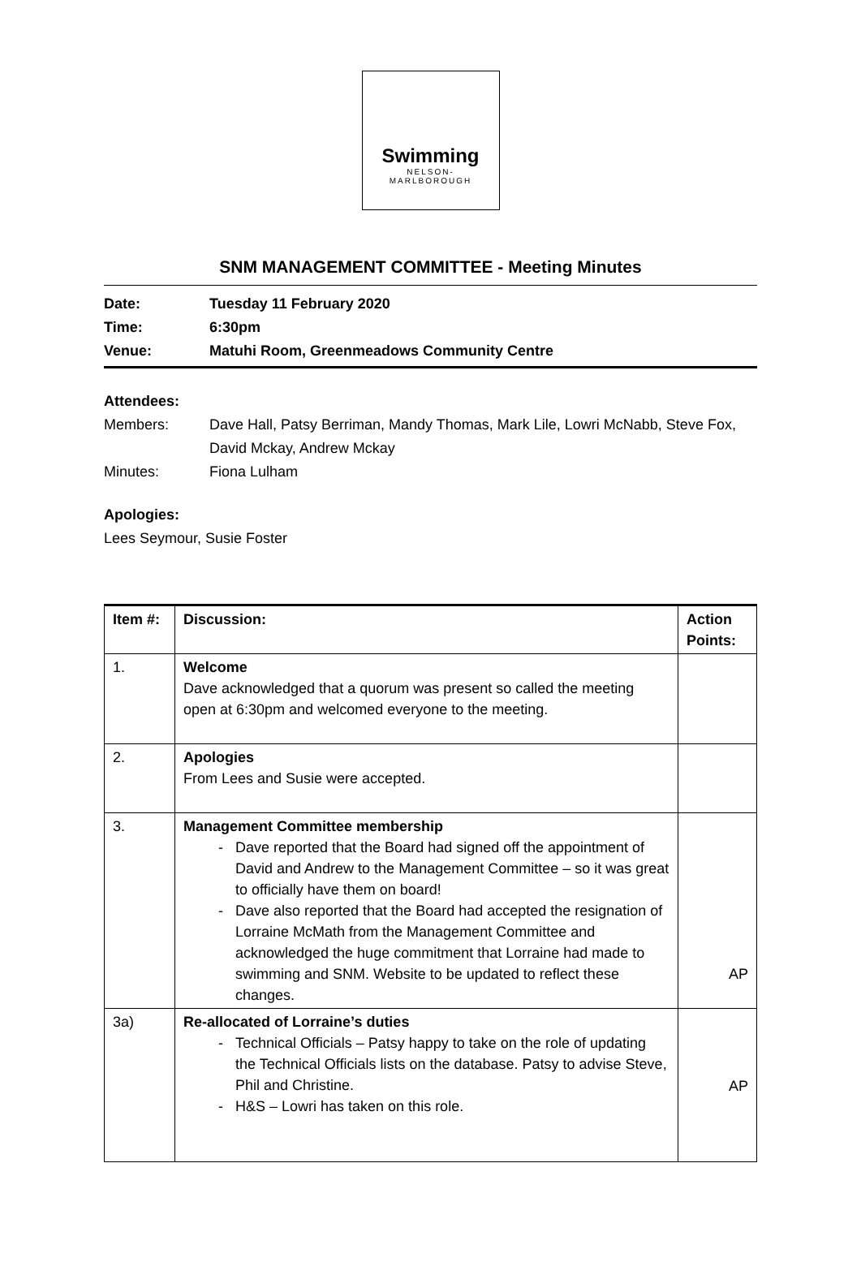Swimming
NELSON-
MARLBOROUGH
SNM MANAGEMENT COMMITTEE - Meeting Minutes
Date: Tuesday 11 February 2020
Time: 6:30pm
Venue: Matuhi Room, Greenmeadows Community Centre
Attendees:
Members: Dave Hall, Patsy Berriman, Mandy Thomas, Mark Lile, Lowri McNabb, Steve Fox, David Mckay, Andrew Mckay
Minutes: Fiona Lulham
Apologies:
Lees Seymour, Susie Foster
| Item #: | Discussion: | Action Points: |
| --- | --- | --- |
| 1. | Welcome Dave acknowledged that a quorum was present so called the meeting open at 6:30pm and welcomed everyone to the meeting. | |
| 2. | Apologies From Lees and Susie were accepted. | |
| 3. | Management Committee membership Dave reported that the Board had signed off the appointment of David and Andrew to the Management Committee – so it was great to officially have them on board! Dave also reported that the Board had accepted the resignation of Lorraine McMath from the Management Committee and acknowledged the huge commitment that Lorraine had made to swimming and SNM. Website to be updated to reflect these changes. | AP |
| 3a) | Re-allocated of Lorraine’s duties Technical Officials – Patsy happy to take on the role of updating the Technical Officials lists on the database. Patsy to advise Steve, Phil and Christine. H&S – Lowri has taken on this role. | AP |